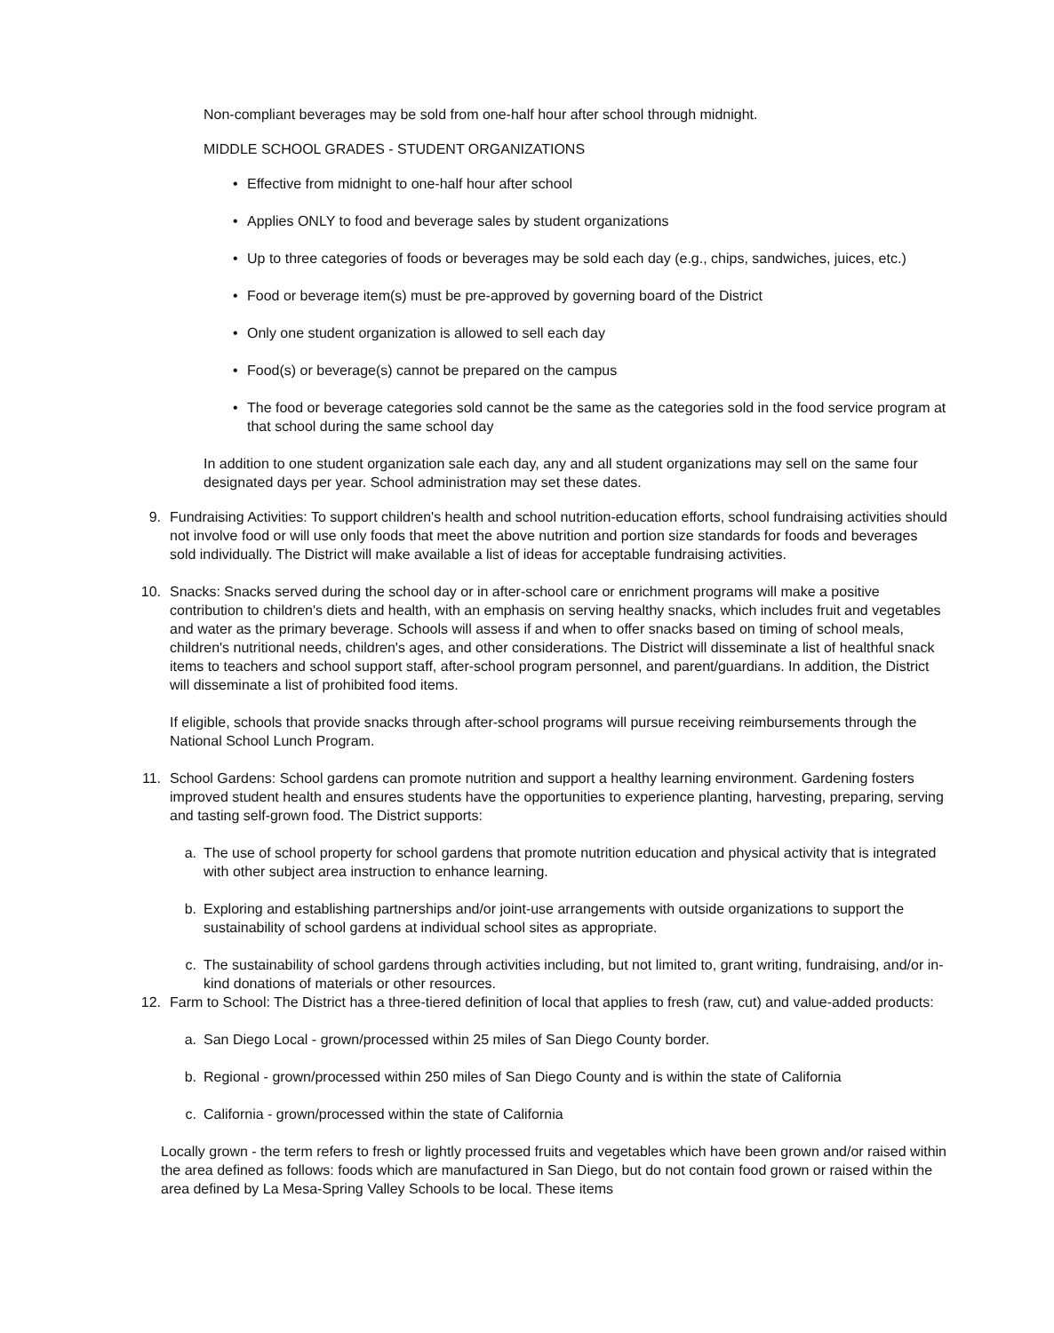Non-compliant beverages may be sold from one-half hour after school through midnight.
MIDDLE SCHOOL GRADES - STUDENT ORGANIZATIONS
• Effective from midnight to one-half hour after school
• Applies ONLY to food and beverage sales by student organizations
• Up to three categories of foods or beverages may be sold each day (e.g., chips, sandwiches, juices, etc.)
• Food or beverage item(s) must be pre-approved by governing board of the District
• Only one student organization is allowed to sell each day
• Food(s) or beverage(s) cannot be prepared on the campus
• The food or beverage categories sold cannot be the same as the categories sold in the food service program at that school during the same school day
In addition to one student organization sale each day, any and all student organizations may sell on the same four designated days per year. School administration may set these dates.
9. Fundraising Activities: To support children's health and school nutrition-education efforts, school fundraising activities should not involve food or will use only foods that meet the above nutrition and portion size standards for foods and beverages sold individually. The District will make available a list of ideas for acceptable fundraising activities.
10. Snacks: Snacks served during the school day or in after-school care or enrichment programs will make a positive contribution to children's diets and health, with an emphasis on serving healthy snacks, which includes fruit and vegetables and water as the primary beverage. Schools will assess if and when to offer snacks based on timing of school meals, children's nutritional needs, children's ages, and other considerations. The District will disseminate a list of healthful snack items to teachers and school support staff, after-school program personnel, and parent/guardians. In addition, the District will disseminate a list of prohibited food items.
If eligible, schools that provide snacks through after-school programs will pursue receiving reimbursements through the National School Lunch Program.
11. School Gardens: School gardens can promote nutrition and support a healthy learning environment. Gardening fosters improved student health and ensures students have the opportunities to experience planting, harvesting, preparing, serving and tasting self-grown food. The District supports:
a. The use of school property for school gardens that promote nutrition education and physical activity that is integrated with other subject area instruction to enhance learning.
b. Exploring and establishing partnerships and/or joint-use arrangements with outside organizations to support the sustainability of school gardens at individual school sites as appropriate.
c. The sustainability of school gardens through activities including, but not limited to, grant writing, fundraising, and/or in-kind donations of materials or other resources.
12. Farm to School: The District has a three-tiered definition of local that applies to fresh (raw, cut) and value-added products:
a. San Diego Local - grown/processed within 25 miles of San Diego County border.
b. Regional - grown/processed within 250 miles of San Diego County and is within the state of California
c. California - grown/processed within the state of California
Locally grown - the term refers to fresh or lightly processed fruits and vegetables which have been grown and/or raised within the area defined as follows: foods which are manufactured in San Diego, but do not contain food grown or raised within the area defined by La Mesa-Spring Valley Schools to be local. These items